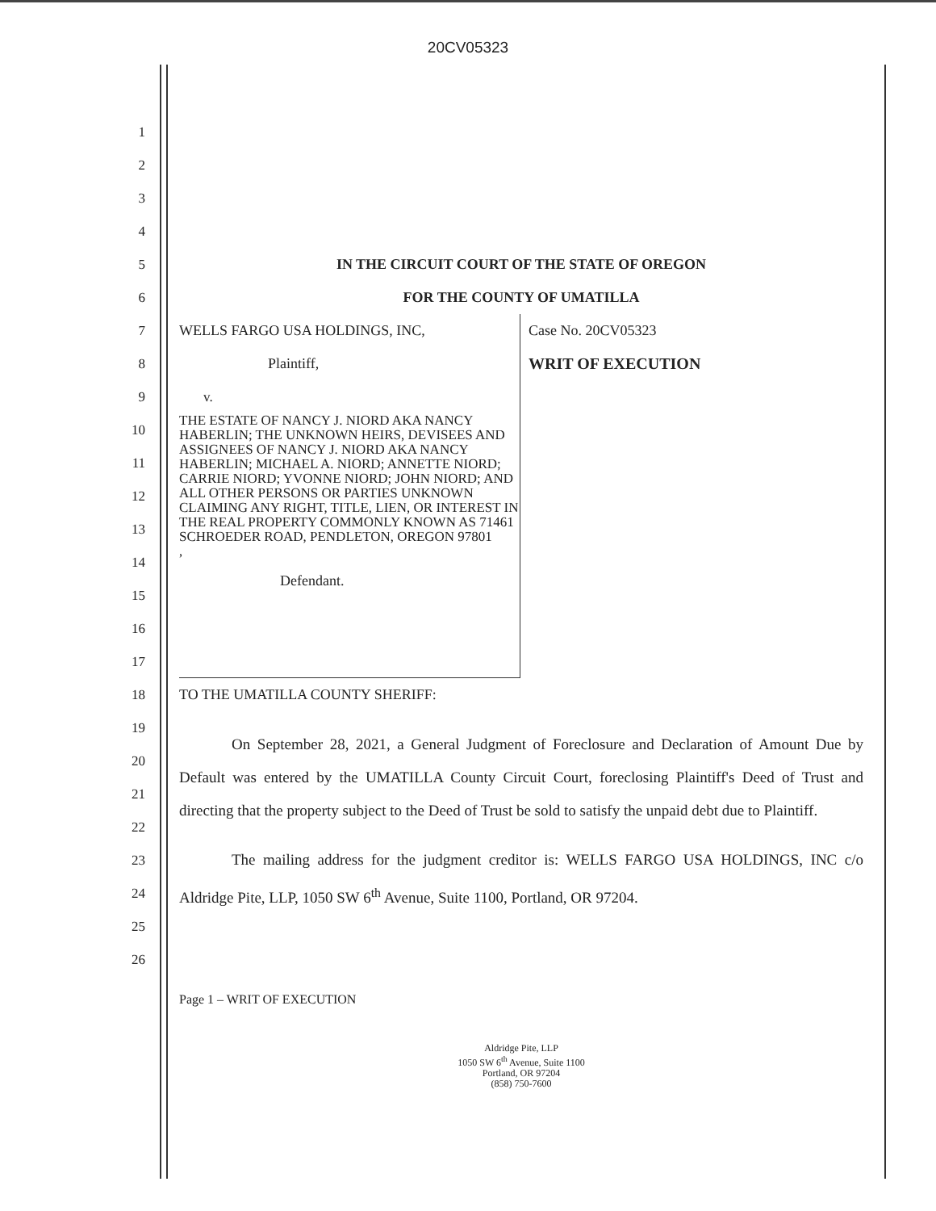20CV05323
1
2
3
4
5 IN THE CIRCUIT COURT OF THE STATE OF OREGON
6 FOR THE COUNTY OF UMATILLA
7
8
9
10
11
12
13
14
15
16
17
WELLS FARGO USA HOLDINGS, INC,
Plaintiff,
v.
THE ESTATE OF NANCY J. NIORD AKA NANCY HABERLIN; THE UNKNOWN HEIRS, DEVISEES AND ASSIGNEES OF NANCY J. NIORD AKA NANCY HABERLIN; MICHAEL A. NIORD; ANNETTE NIORD; CARRIE NIORD; YVONNE NIORD; JOHN NIORD; AND ALL OTHER PERSONS OR PARTIES UNKNOWN CLAIMING ANY RIGHT, TITLE, LIEN, OR INTEREST IN THE REAL PROPERTY COMMONLY KNOWN AS 71461 SCHROEDER ROAD, PENDLETON, OREGON 97801
,
Defendant.
Case No. 20CV05323
WRIT OF EXECUTION
18 TO THE UMATILLA COUNTY SHERIFF:
19
20
21
22
23
24
25
26
On September 28, 2021, a General Judgment of Foreclosure and Declaration of Amount Due by Default was entered by the UMATILLA County Circuit Court, foreclosing Plaintiff's Deed of Trust and directing that the property subject to the Deed of Trust be sold to satisfy the unpaid debt due to Plaintiff.
The mailing address for the judgment creditor is: WELLS FARGO USA HOLDINGS, INC c/o Aldridge Pite, LLP, 1050 SW 6<sup>th</sup> Avenue, Suite 1100, Portland, OR 97204.
Page 1 – WRIT OF EXECUTION
Aldridge Pite, LLP
1050 SW 6<sup>th</sup> Avenue, Suite 1100
Portland, OR 97204
(858) 750-7600